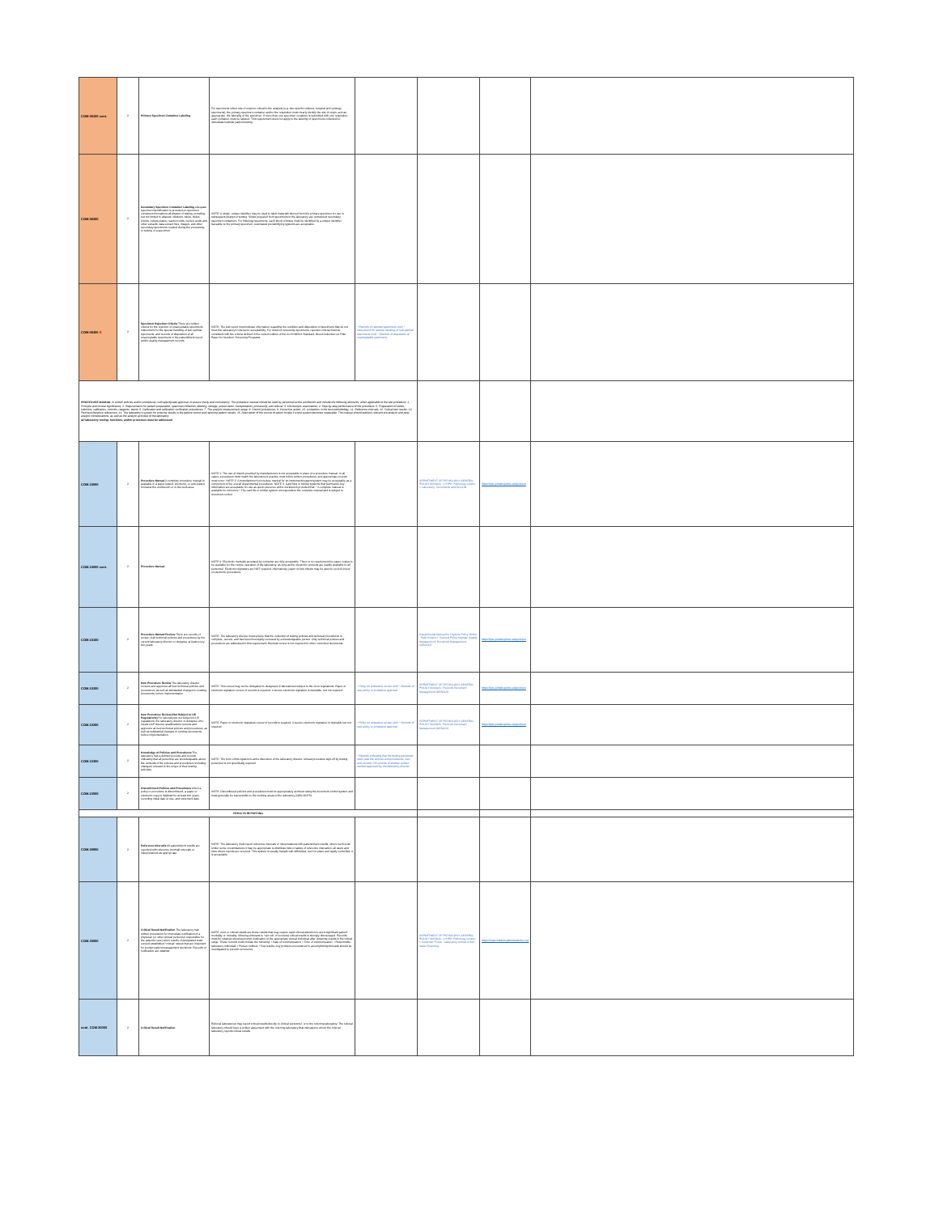| COM.06100 cont. | 2 | Primary Specimen Container Labeling | For specimens where site of origin is critical to the analysis (e.g. site specific cultures, surgical and cytology specimens), the primary specimen container and/or the requisition must clearly identify the site of origin, and as appropriate, the laterality of the specimen. If more than one specimen container is submitted with one requisition, each container must be labeled. This requirement does not apply to the labeling of specimens collected for immediate bedside patient testing. | | | | |
| COM.06200 | 2 | Secondary Specimen Container Labeling Adequate specimen identification is provided on specimen containers throughout all phases of testing, including, but not limited to aliquots, dilutions, tubes, slides, blocks, culture plates, reaction units, nucleic acids and other extracts, data extract files, images, and other secondary specimens created during the processing or testing of a specimen. | NOTE: A single, unique identifier may be used to label materials derived from the primary specimen for use in subsequent phases of testing. Slides prepared from specimens in the laboratory are considered secondary specimen containers. For histology specimens, each block of tissue must be identified by a unique identifier traceable to the primary specimen. Automated preidentifying systems are acceptable. | | | | |
| COM.06300 R | 2 | Specimen Rejection Criteria There are written criteria for the rejection of unacceptable specimens, instructions for the special handling of sub-optimal specimens, and records of disposition of all unacceptable specimens in the patient/client report and/or quality management records. | NOTE: The test report must indicate information regarding the condition and disposition of specimens that do not meet the laboratory's criteria for acceptability. For newborn screening specimens, rejection criteria must be consistent with the criteria defined in the current edition of the CLSI NBS01 Standard, Blood Collection on Filter Paper for Newborn Screening Programs. | * Records of rejected specimens AND * Instructions for special handling of sub-optimal specimens AND * Records of disposition of unacceptable specimens | | | |
| PROCEDURE MANUAL In written policies and/or procedures, with appropriate approval, to assure clarity and consistency. The procedure manual should be used by personnel at the workbench and include the following elements, when applicable to the test procedure: 1. Principle and clinical significance; 2. Requirements for patient preparation, specimen collection, labeling, storage, preservation, transportation, processing, and referral; 3. Microscopic examination; 4. Step-by-step performance of the procedure; 5. Preparation of slides, solutions, calibrators, controls, reagents, stains; 6. Calibration and calibration verification procedures; 7. The analytic measurement range; 8. Control procedures; 9. Corrective action; 10. Limitations in the test methodology; 11. Reference intervals; 12. Critical test results; 13. Pertinent literature references; 14. The laboratory's system for entering results in the patient record and reporting patient results; 15. Description of the course of action to take if a test system becomes inoperable. The manual should address relevant pre-analytic and post-analytic considerations, as well as the analytic activities of the laboratory. All laboratory testing, functions, and/or processes must be addressed | | | | | | | |
| COM.10000 | 2 | Procedure Manual A complete procedure manual is available in a paper-based, electronic, or web-based format at the workbench or in the work area. | NOTE 1: The use of inserts provided by manufacturers is not acceptable in place of a procedure manual. In all cases, procedures must match the laboratory's practice must follow written procedures, and appropriate reviews must occur. NOTE 2: A manufacturer's procedure manual for an instrument/reagent system may be acceptable as a component of the overall departmental procedures. NOTE 3: Card files or similar systems that summarize key information are acceptable for use as quick reference at the workbench provided that: * A complete manual is available for reference * The card file or similar system corresponds to the complete manual and is subject to document control | | DEPARTMENT OF PATHOLOGY GENERAL POLICY MANUAL: ==HPD: Pathology volume I: Laboratory: Documents and Records | https://lpsi.johnshopkins.edu/policies | |
| COM.10000 cont. | 2 | Procedure Manual | NOTE 4: Electronic manuals accessed by computer are fully acceptable. There is no requirement for paper copies to be available for the routine operation of the laboratory, as long as the electronic versions are readily available to all personnel. Electronic signature are NOT required. Alternatively, paper review sheets may be used to record review of electronic procedures. | | | | |
| COM.10100 | 2 | Procedure Manual Review There are records of review of all technical policies and procedures by the current laboratory director or designee at least every two years. | NOTE: The laboratory director must ensure that the collection of testing policies and technical procedures is complete, current, and has been thoroughly reviewed by a knowledgeable person. Only technical policies and procedures are addressed in this requirement. Biennial review is not required for other controlled documents. | | Departmental Manual for Hopkins Policy Online - Path Volume I: General Policy Manual: Quality Management: Document Management (GEN013) | https://lpsi.johnshopkins.edu/policies | |
| COM.10200 | 2 | New Procedure Review The laboratory director reviews and approves all new technical policies and procedures, as well as substantial changes to existing documents, before implementation. | NOTE: This review may not be delegated to designees in laboratories subject to the CLIA regulations. Paper or electronic signature review of records is required. A secure electronic signature is desirable, but not required. | * Policy on procedure review AND * Records of new policy or procedure approval | DEPARTMENT OF PATHOLOGY GENERAL POLICY MANUAL: Records Document Management (GEN013) | https://lpsi.johnshopkins.edu/policies | |
| COM.10250 | 2 | New Procedure Review (Not Subject to US Regulations) For laboratories not subject to US regulations, the laboratory director or designee who meets CAP director qualifications reviews and approves all new technical policies and procedures, as well as substantial changes to existing documents before implementation. | NOTE: Paper or electronic signature review of records is required. A secure electronic signature is desirable but not required. | * Policy on procedure review AND * Records of new policy or procedure approval | DEPARTMENT OF PATHOLOGY GENERAL POLICY MANUAL: Records Document Management (GEN013) | https://lpsi.johnshopkins.edu/policies | |
| COM.10300 | 2 | Knowledge of Policies and Procedures The laboratory has a defined process and records indicating that all personnel are knowledgeable about the contents of the policies and procedures (including changes) relevant to the scope of their testing activities. | NOTE: The form of this system is at the discretion of the laboratory director. Annual procedure sign-off by testing personnel is not specifically required. | * Records indicating that the testing personnel have read the policies and procedures, new and revised, OR records of another written method approved by the laboratory director | | | |
| COM.10500 | 2 | Discontinued Policies and Procedures When a policy or procedure is discontinued, a paper or electronic copy is retained for at least two years, recording initial date of use, and retirement date. | NOTE: Discontinued policies and procedures must be appropriately archived using the document control system and must generally be inaccessible to the working areas of the laboratory (GEN.20375). | | | | |
| RESULTS REPORTING | | | | | | | |
| COM.29950 | 2 | Reference Intervals All patient/client results are reported with reference (normal) intervals or interpretations as appropriate. | NOTE: The laboratory must report reference intervals or interpretations with patient/client results, where such exist. Under some circumstances it may be appropriate to distribute lists or tables of reference intervals to all users and sites where reports are received. This system is usually fraught with difficulties, but if in place and rigidly controlled, it is acceptable. | | | | |
| COM.30000 | 2 | Critical Result Notification The laboratory has written procedures for immediate notification of a physician (or other clinical personnel responsible for the patient's care) when results of designated tests exceed established "critical" values that are important for prompt patient management decisions. Records of notification are retained . | NOTE: Alert or critical results are those results that may require rapid clinical attention to avert significant patient morbidity or mortality. Allowing clinicians to "opt out" of receiving critical results is strongly discouraged. Records must be retained showing prompt notification of the appropriate clinical individual after obtaining results in the critical range. These records must include the following: • Date of communication; • Time of communication; • Responsible laboratory individual; • Person notified; • Test results. Any problem encountered in accomplishing this task should be investigated to prevent recurrence. | | DEPARTMENT OF PATHOLOGY GENERAL POLICY MANUAL: ==HPD: Pathology volume I: Customer Focus - Laboratory Critical Action Value Reporting | https://www.insidehopkinsmedicine.org | |
| cont. COM.30000 | 2 | Critical Result Notification | Referral laboratories may report critical results directly to clinical personnel, or to the referring laboratory. The referral laboratory should have a written agreement with the referring laboratory that indicates to whom the referral laboratory reports critical results. | | | | |